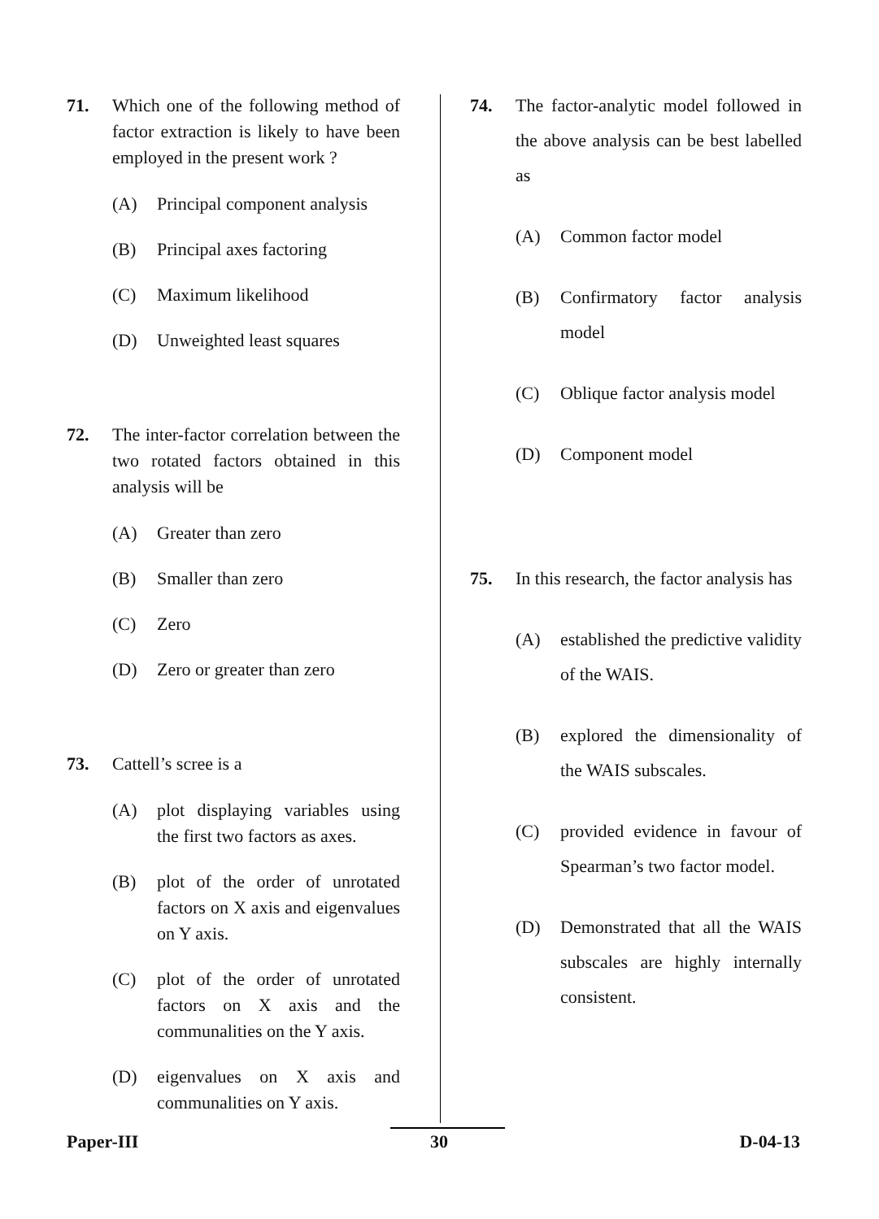71. Which one of the following method of factor extraction is likely to have been employed in the present work ?
(A) Principal component analysis
(B) Principal axes factoring
(C) Maximum likelihood
(D) Unweighted least squares
72. The inter-factor correlation between the two rotated factors obtained in this analysis will be
(A) Greater than zero
(B) Smaller than zero
(C) Zero
(D) Zero or greater than zero
73. Cattell’s scree is a
(A) plot displaying variables using the first two factors as axes.
(B) plot of the order of unrotated factors on X axis and eigenvalues on Y axis.
(C) plot of the order of unrotated factors on X axis and the communalities on the Y axis.
(D) eigenvalues on X axis and communalities on Y axis.
74. The factor-analytic model followed in the above analysis can be best labelled as
(A) Common factor model
(B) Confirmatory factor analysis model
(C) Oblique factor analysis model
(D) Component model
75. In this research, the factor analysis has
(A) established the predictive validity of the WAIS.
(B) explored the dimensionality of the WAIS subscales.
(C) provided evidence in favour of Spearman’s two factor model.
(D) Demonstrated that all the WAIS subscales are highly internally consistent.
Paper-III 30 D-04-13